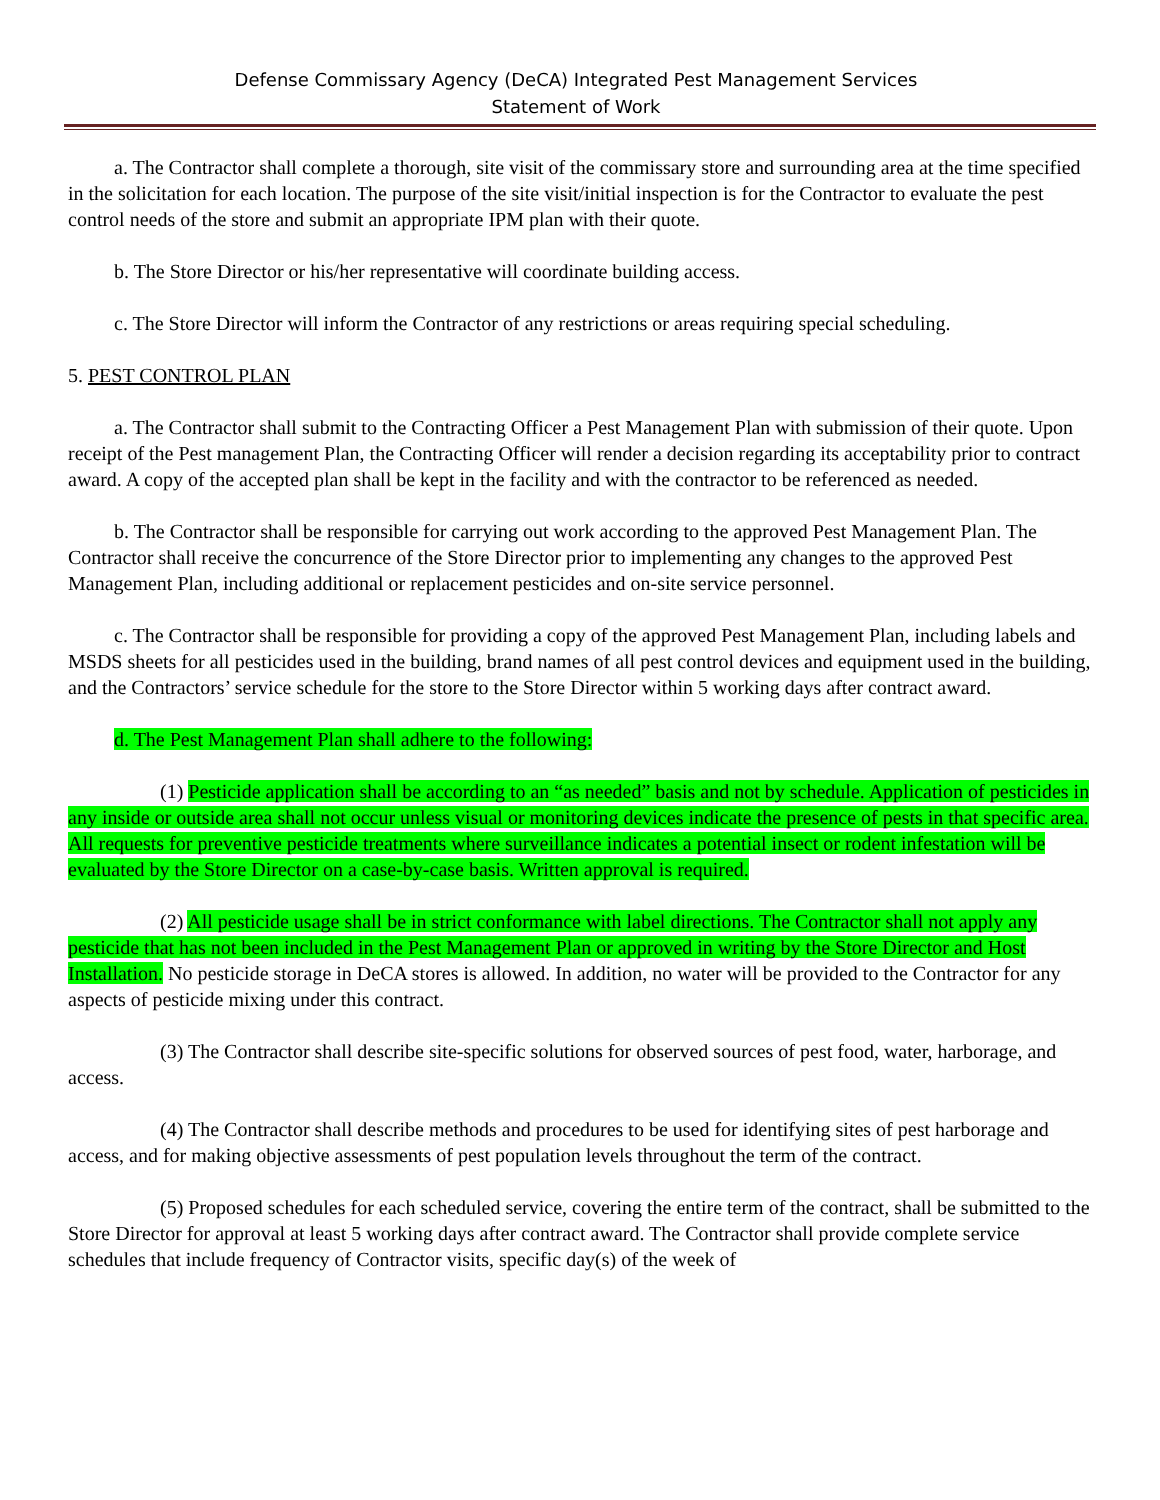Defense Commissary Agency (DeCA) Integrated Pest Management Services
Statement of Work
a. The Contractor shall complete a thorough, site visit of the commissary store and surrounding area at the time specified in the solicitation for each location. The purpose of the site visit/initial inspection is for the Contractor to evaluate the pest control needs of the store and submit an appropriate IPM plan with their quote.
b. The Store Director or his/her representative will coordinate building access.
c. The Store Director will inform the Contractor of any restrictions or areas requiring special scheduling.
5. PEST CONTROL PLAN
a. The Contractor shall submit to the Contracting Officer a Pest Management Plan with submission of their quote. Upon receipt of the Pest management Plan, the Contracting Officer will render a decision regarding its acceptability prior to contract award. A copy of the accepted plan shall be kept in the facility and with the contractor to be referenced as needed.
b. The Contractor shall be responsible for carrying out work according to the approved Pest Management Plan. The Contractor shall receive the concurrence of the Store Director prior to implementing any changes to the approved Pest Management Plan, including additional or replacement pesticides and on-site service personnel.
c. The Contractor shall be responsible for providing a copy of the approved Pest Management Plan, including labels and MSDS sheets for all pesticides used in the building, brand names of all pest control devices and equipment used in the building, and the Contractors’ service schedule for the store to the Store Director within 5 working days after contract award.
d. The Pest Management Plan shall adhere to the following:
(1) Pesticide application shall be according to an “as needed” basis and not by schedule. Application of pesticides in any inside or outside area shall not occur unless visual or monitoring devices indicate the presence of pests in that specific area. All requests for preventive pesticide treatments where surveillance indicates a potential insect or rodent infestation will be evaluated by the Store Director on a case-by-case basis. Written approval is required.
(2) All pesticide usage shall be in strict conformance with label directions. The Contractor shall not apply any pesticide that has not been included in the Pest Management Plan or approved in writing by the Store Director and Host Installation. No pesticide storage in DeCA stores is allowed. In addition, no water will be provided to the Contractor for any aspects of pesticide mixing under this contract.
(3) The Contractor shall describe site-specific solutions for observed sources of pest food, water, harborage, and access.
(4) The Contractor shall describe methods and procedures to be used for identifying sites of pest harborage and access, and for making objective assessments of pest population levels throughout the term of the contract.
(5) Proposed schedules for each scheduled service, covering the entire term of the contract, shall be submitted to the Store Director for approval at least 5 working days after contract award. The Contractor shall provide complete service schedules that include frequency of Contractor visits, specific day(s) of the week of